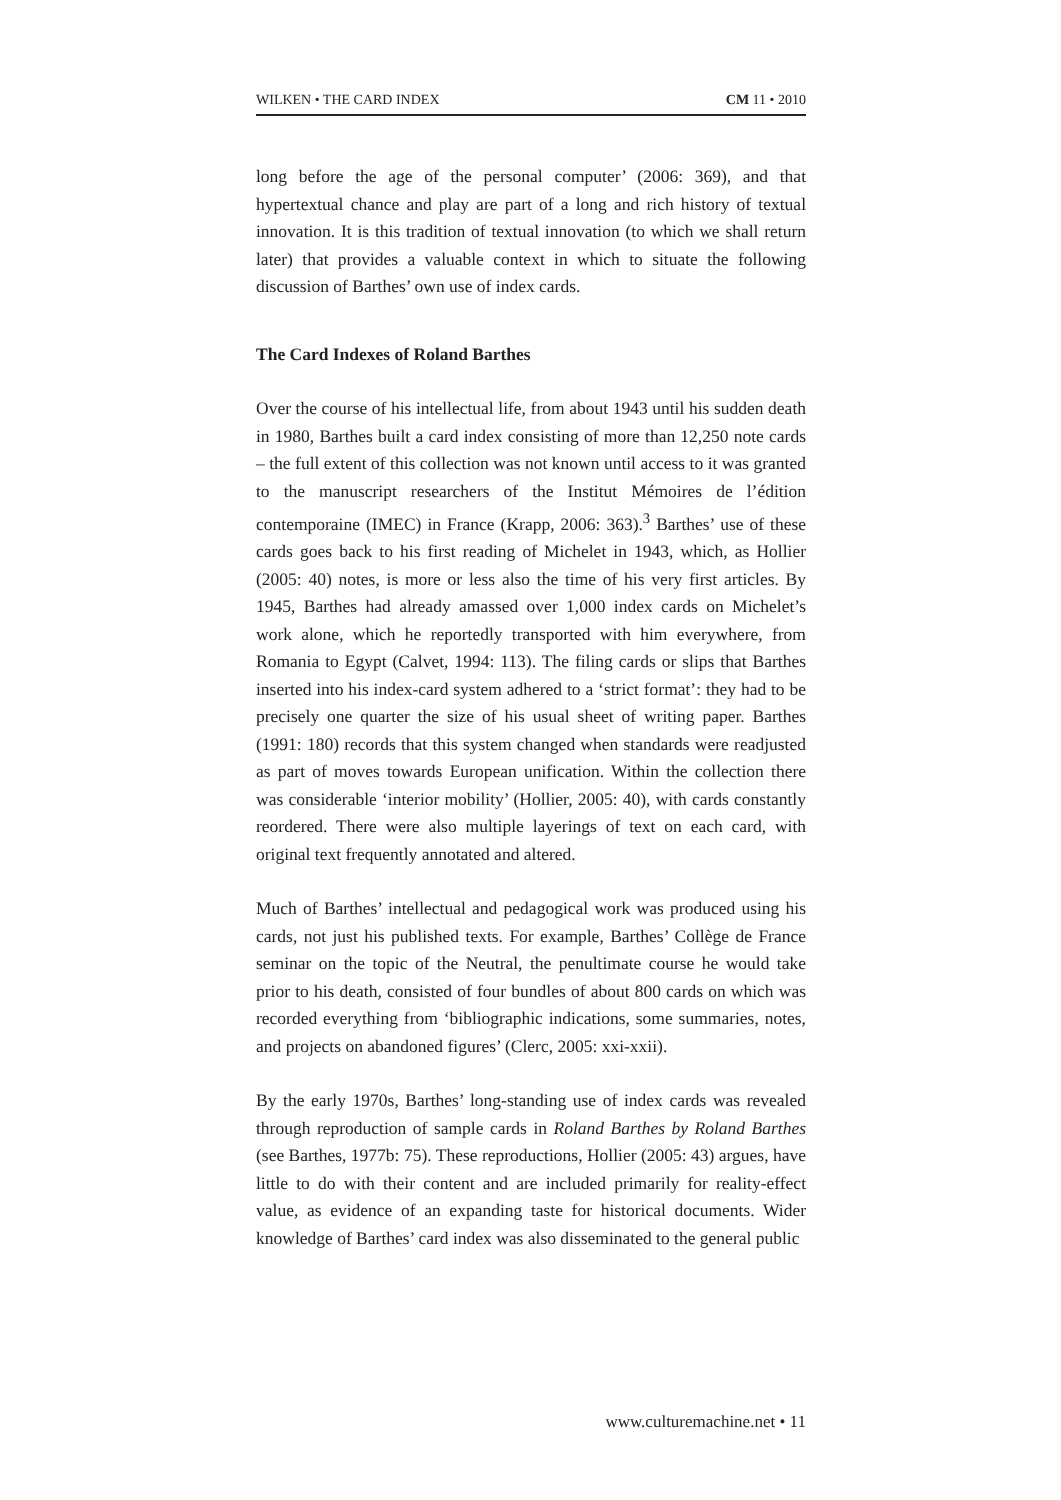WILKEN • THE CARD INDEX CM 11 • 2010
long before the age of the personal computer’ (2006: 369), and that hypertextual chance and play are part of a long and rich history of textual innovation. It is this tradition of textual innovation (to which we shall return later) that provides a valuable context in which to situate the following discussion of Barthes’ own use of index cards.
The Card Indexes of Roland Barthes
Over the course of his intellectual life, from about 1943 until his sudden death in 1980, Barthes built a card index consisting of more than 12,250 note cards – the full extent of this collection was not known until access to it was granted to the manuscript researchers of the Institut Mémoires de l’édition contemporaine (IMEC) in France (Krapp, 2006: 363).<sup>3</sup> Barthes’ use of these cards goes back to his first reading of Michelet in 1943, which, as Hollier (2005: 40) notes, is more or less also the time of his very first articles. By 1945, Barthes had already amassed over 1,000 index cards on Michelet’s work alone, which he reportedly transported with him everywhere, from Romania to Egypt (Calvet, 1994: 113). The filing cards or slips that Barthes inserted into his index-card system adhered to a ‘strict format’: they had to be precisely one quarter the size of his usual sheet of writing paper. Barthes (1991: 180) records that this system changed when standards were readjusted as part of moves towards European unification. Within the collection there was considerable ‘interior mobility’ (Hollier, 2005: 40), with cards constantly reordered. There were also multiple layerings of text on each card, with original text frequently annotated and altered.
Much of Barthes’ intellectual and pedagogical work was produced using his cards, not just his published texts. For example, Barthes’ Collège de France seminar on the topic of the Neutral, the penultimate course he would take prior to his death, consisted of four bundles of about 800 cards on which was recorded everything from ‘bibliographic indications, some summaries, notes, and projects on abandoned figures’ (Clerc, 2005: xxi-xxii).
By the early 1970s, Barthes’ long-standing use of index cards was revealed through reproduction of sample cards in Roland Barthes by Roland Barthes (see Barthes, 1977b: 75). These reproductions, Hollier (2005: 43) argues, have little to do with their content and are included primarily for reality-effect value, as evidence of an expanding taste for historical documents. Wider knowledge of Barthes’ card index was also disseminated to the general public
www.culturemachine.net • 11